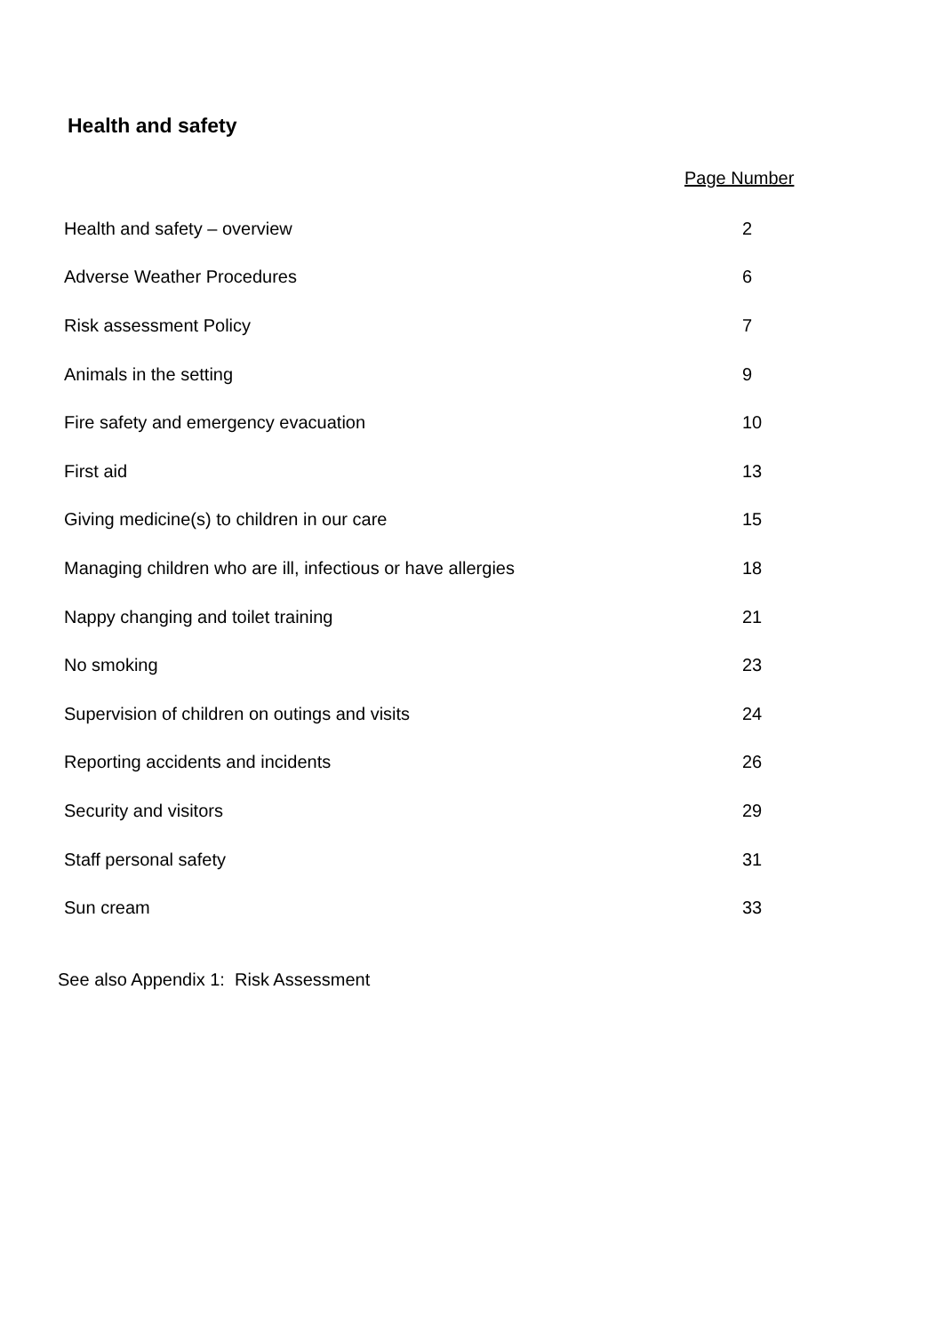Health and safety
Page Number
| Health and safety – overview | 2 |
| Adverse Weather Procedures | 6 |
| Risk assessment Policy | 7 |
| Animals in the setting | 9 |
| Fire safety and emergency evacuation | 10 |
| First aid | 13 |
| Giving medicine(s) to children in our care | 15 |
| Managing children who are ill, infectious or have allergies | 18 |
| Nappy changing and toilet training | 21 |
| No smoking | 23 |
| Supervision of children on outings and visits | 24 |
| Reporting accidents and incidents | 26 |
| Security and visitors | 29 |
| Staff personal safety | 31 |
| Sun cream | 33 |
See also Appendix 1: Risk Assessment